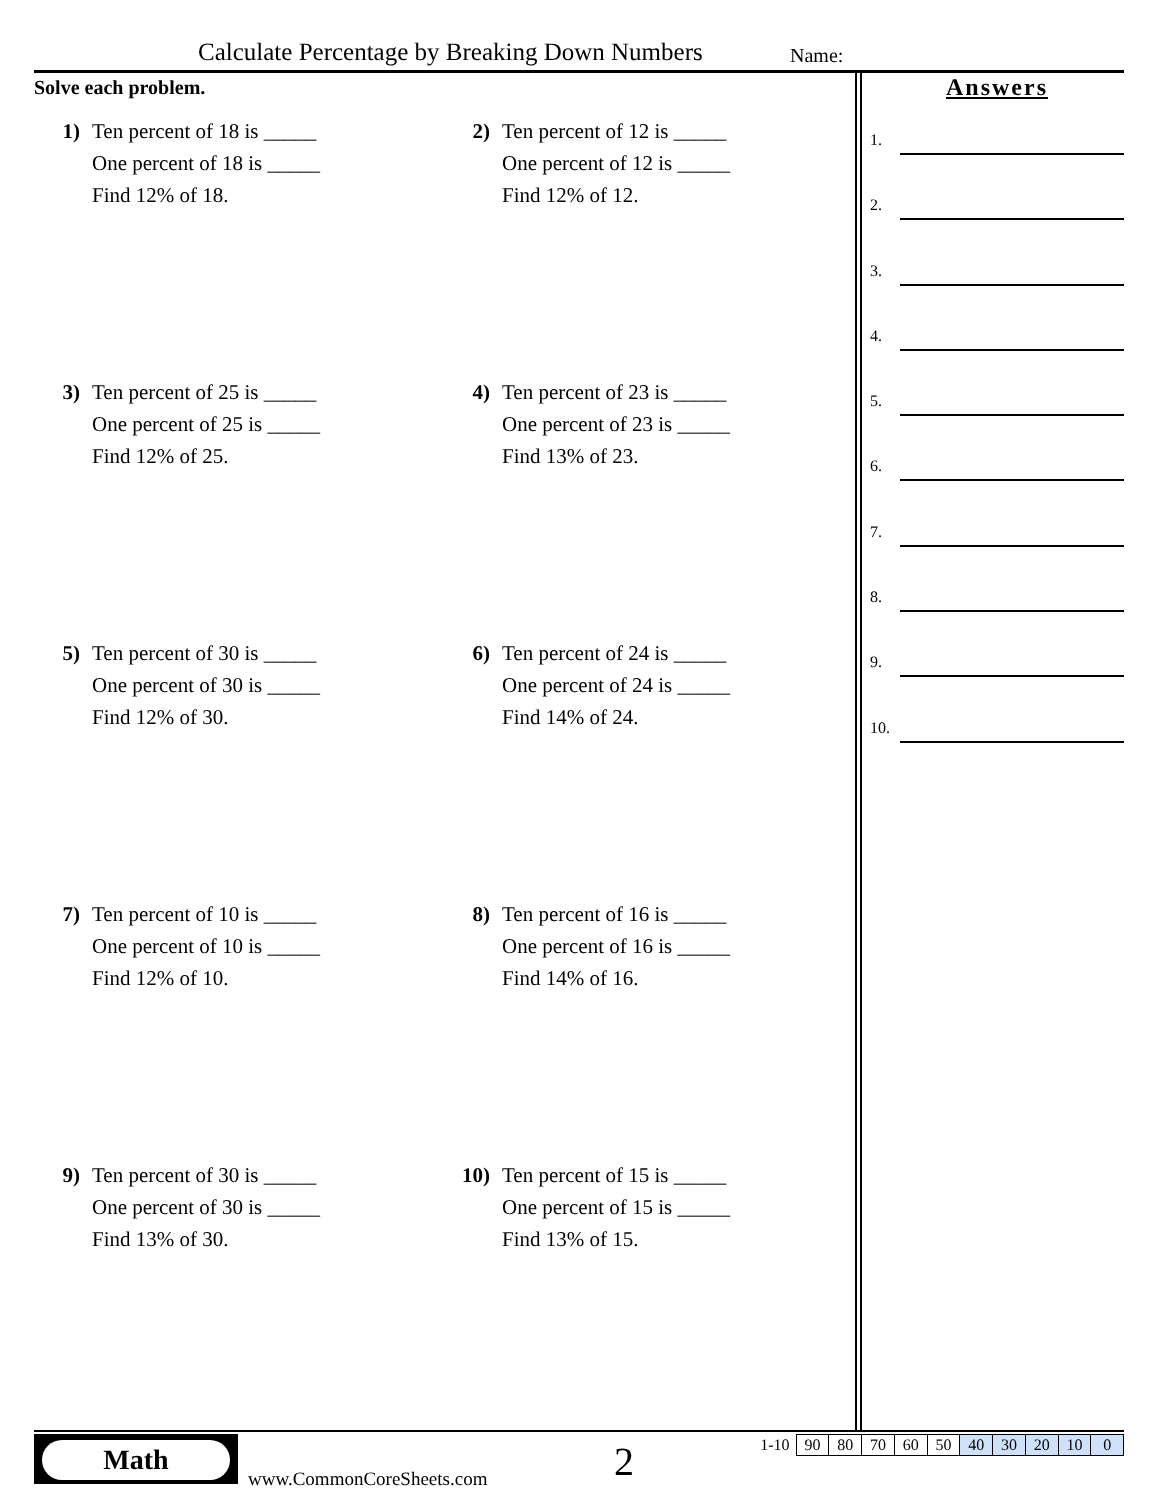Calculate Percentage by Breaking Down Numbers
Name:
Solve each problem.
1) Ten percent of 18 is _____
One percent of 18 is _____
Find 12% of 18.
2) Ten percent of 12 is _____
One percent of 12 is _____
Find 12% of 12.
3) Ten percent of 25 is _____
One percent of 25 is _____
Find 12% of 25.
4) Ten percent of 23 is _____
One percent of 23 is _____
Find 13% of 23.
5) Ten percent of 30 is _____
One percent of 30 is _____
Find 12% of 30.
6) Ten percent of 24 is _____
One percent of 24 is _____
Find 14% of 24.
7) Ten percent of 10 is _____
One percent of 10 is _____
Find 12% of 10.
8) Ten percent of 16 is _____
One percent of 16 is _____
Find 14% of 16.
9) Ten percent of 30 is _____
One percent of 30 is _____
Find 13% of 30.
10) Ten percent of 15 is _____
One percent of 15 is _____
Find 13% of 15.
Answers
1.
2.
3.
4.
5.
6.
7.
8.
9.
10.
Math
www.CommonCoreSheets.com 2
| 1-10 | 90 | 80 | 70 | 60 | 50 | 40 | 30 | 20 | 10 | 0 |